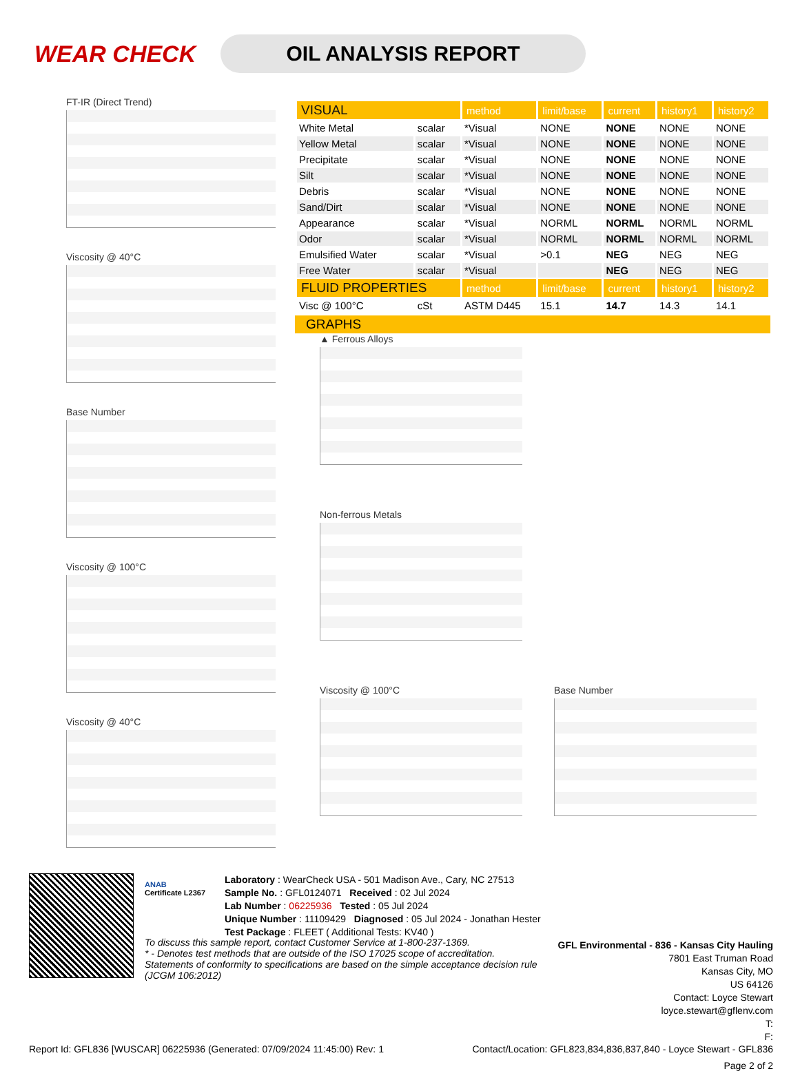WEAR CHECK
OIL ANALYSIS REPORT
FT-IR (Direct Trend)
Viscosity @ 40°C
Base Number
Viscosity @ 100°C
Viscosity @ 40°C
| VISUAL | | method | limit/base | current | history1 | history2 |
| --- | --- | --- | --- | --- | --- | --- |
| White Metal | scalar | *Visual | NONE | NONE | NONE | NONE |
| Yellow Metal | scalar | *Visual | NONE | NONE | NONE | NONE |
| Precipitate | scalar | *Visual | NONE | NONE | NONE | NONE |
| Silt | scalar | *Visual | NONE | NONE | NONE | NONE |
| Debris | scalar | *Visual | NONE | NONE | NONE | NONE |
| Sand/Dirt | scalar | *Visual | NONE | NONE | NONE | NONE |
| Appearance | scalar | *Visual | NORML | NORML | NORML | NORML |
| Odor | scalar | *Visual | NORML | NORML | NORML | NORML |
| Emulsified Water | scalar | *Visual | >0.1 | NEG | NEG | NEG |
| Free Water | scalar | *Visual | | NEG | NEG | NEG |
| FLUID PROPERTIES | | method | limit/base | current | history1 | history2 |
| Visc @ 100°C | cSt | ASTM D445 | 15.1 | 14.7 | 14.3 | 14.1 |
GRAPHS
▲ Ferrous Alloys
Non-ferrous Metals
Viscosity @ 100°C
Base Number
ANAB
Certificate L2367
Laboratory : WearCheck USA - 501 Madison Ave., Cary, NC 27513
Sample No. : GFL0124071 Received : 02 Jul 2024
Lab Number : 06225936 Tested : 05 Jul 2024
Unique Number : 11109429 Diagnosed : 05 Jul 2024 - Jonathan Hester
Test Package : FLEET ( Additional Tests: KV40 )
GFL Environmental - 836 - Kansas City Hauling
7801 East Truman Road
Kansas City, MO
US 64126
Contact: Loyce Stewart
loyce.stewart@gflenv.com
T:
F:
To discuss this sample report, contact Customer Service at 1-800-237-1369.
* - Denotes test methods that are outside of the ISO 17025 scope of accreditation.
Statements of conformity to specifications are based on the simple acceptance decision rule (JCGM 106:2012)
Report Id: GFL836 [WUSCAR] 06225936 (Generated: 07/09/2024 11:45:00) Rev: 1 Contact/Location: GFL823,834,836,837,840 - Loyce Stewart - GFL836
Page 2 of 2